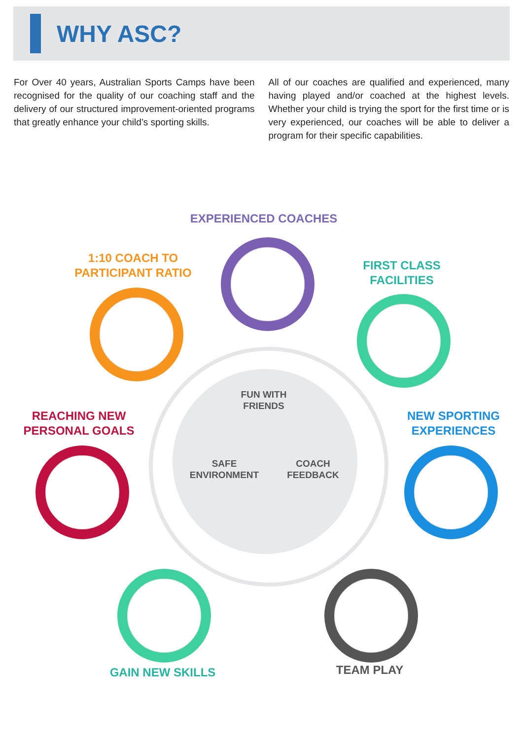WHY ASC?
For Over 40 years, Australian Sports Camps have been recognised for the quality of our coaching staff and the delivery of our structured improvement-oriented programs that greatly enhance your child’s sporting skills.
All of our coaches are qualified and experienced, many having played and/or coached at the highest levels. Whether your child is trying the sport for the first time or is very experienced, our coaches will be able to deliver a program for their specific capabilities.
EXPERIENCED COACHES
1:10 COACH TO PARTICIPANT RATIO
FIRST CLASS FACILITIES
REACHING NEW PERSONAL GOALS
NEW SPORTING EXPERIENCES
FUN WITH FRIENDS
SAFE ENVIRONMENT
COACH FEEDBACK
GAIN NEW SKILLS TEAM PLAY